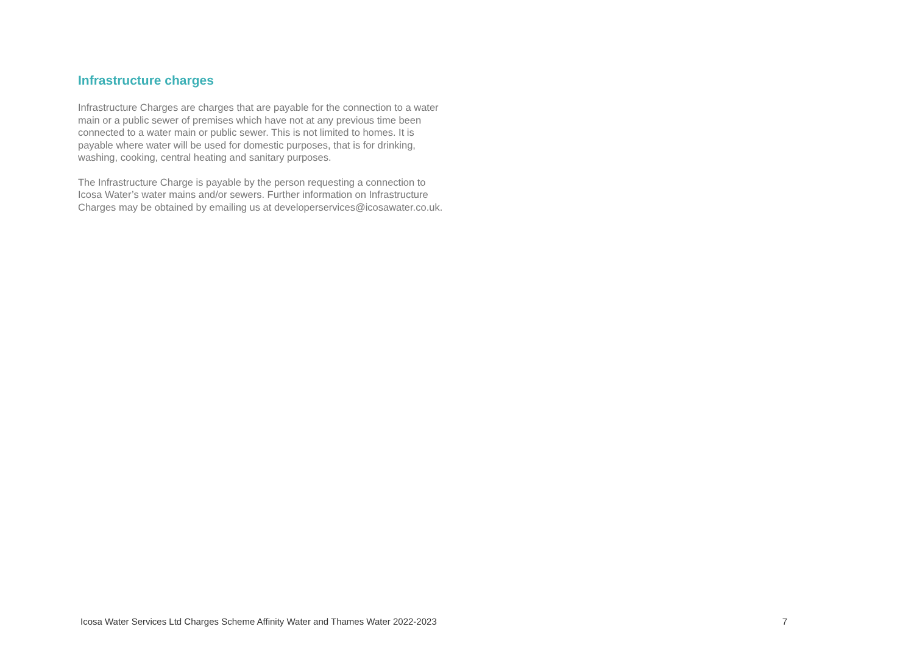Infrastructure charges
Infrastructure Charges are charges that are payable for the connection to a water main or a public sewer of premises which have not at any previous time been connected to a water main or public sewer. This is not limited to homes. It is payable where water will be used for domestic purposes, that is for drinking, washing, cooking, central heating and sanitary purposes.
The Infrastructure Charge is payable by the person requesting a connection to Icosa Water’s water mains and/or sewers. Further information on Infrastructure Charges may be obtained by emailing us at developerservices@icosawater.co.uk.
Icosa Water Services Ltd Charges Scheme Affinity Water and Thames Water 2022-2023 7